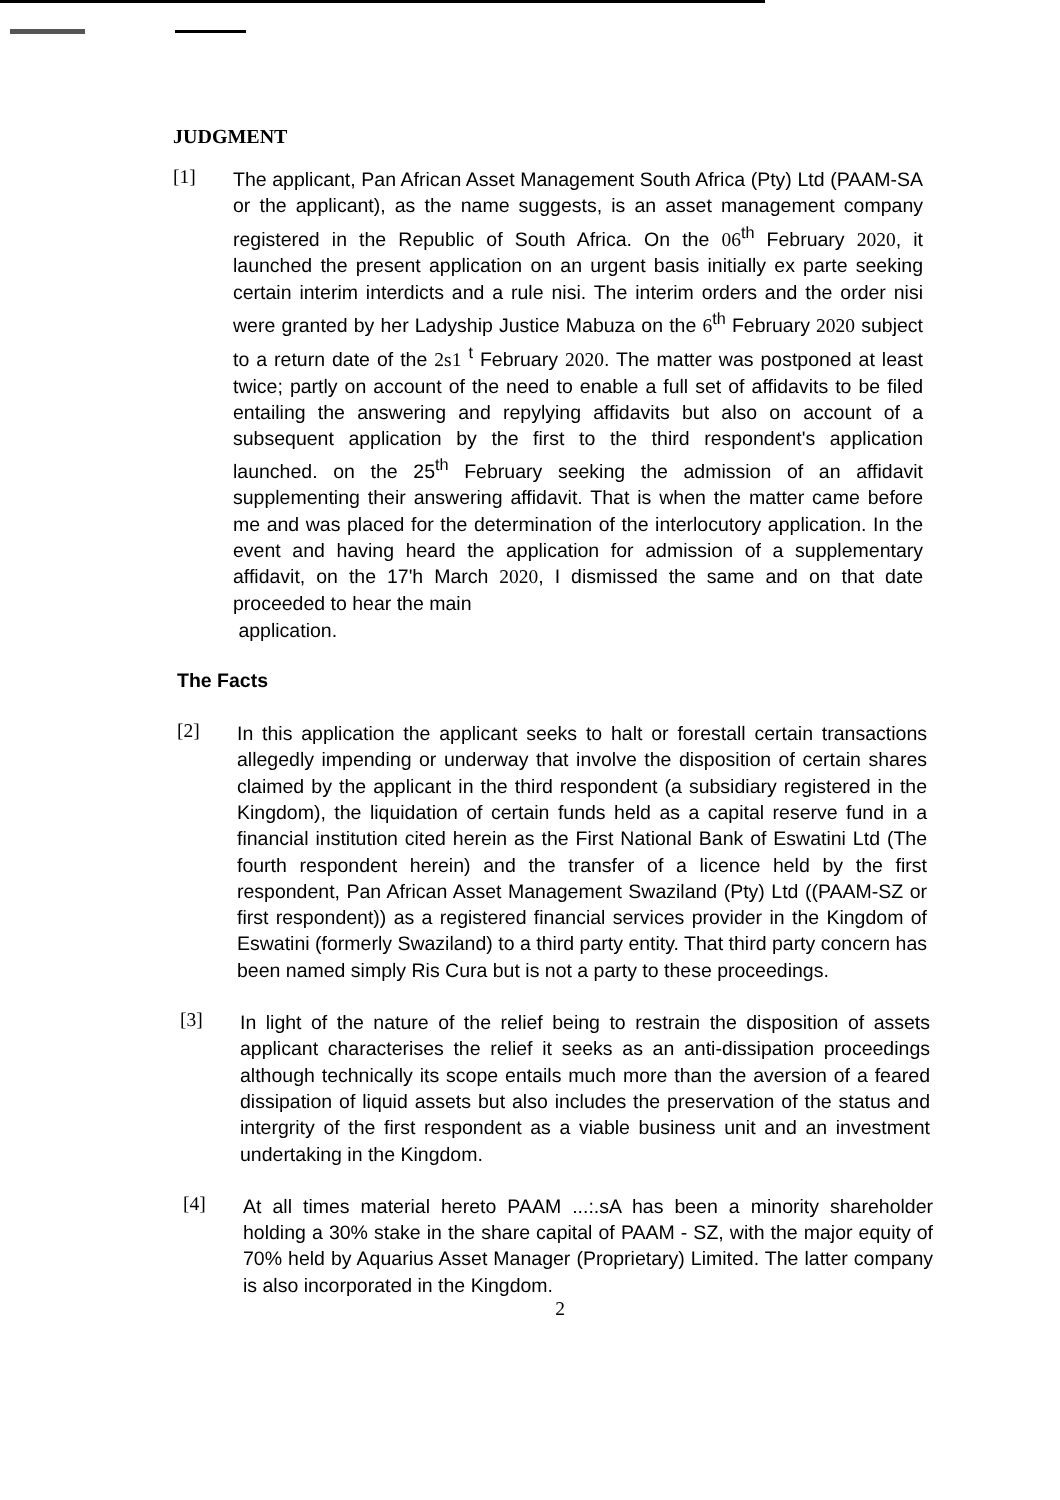JUDGMENT
[1]
The applicant, Pan African Asset Management South Africa (Pty) Ltd (PAAM-SA or the applicant), as the name suggests, is an asset management company registered in the Republic of South Africa. On the 06<sup>th</sup> February 2020, it launched the present application on an urgent basis initially ex parte seeking certain interim interdicts and a rule nisi. The interim orders and the order nisi were granted by her Ladyship Justice Mabuza on the 6<sup>th</sup> February 2020 subject to a return date of the 2s1 <sup>t</sup> February 2020. The matter was postponed at least twice; partly on account of the need to enable a full set of affidavits to be filed entailing the answering and repylying affidavits but also on account of a subsequent application by the first to the third respondent's application launched. on the 25<sup>th</sup> February seeking the admission of an affidavit supplementing their answering affidavit. That is when the matter came before me and was placed for the determination of the interlocutory application. In the event and having heard the application for admission of a supplementary affidavit, on the 17'h March 2020, I dismissed the same and on that date proceeded to hear the main
application.
The Facts
[2]
In this application the applicant seeks to halt or forestall certain transactions allegedly impending or underway that involve the disposition of certain shares claimed by the applicant in the third respondent (a subsidiary registered in the Kingdom), the liquidation of certain funds held as a capital reserve fund in a financial institution cited herein as the First National Bank of Eswatini Ltd (The fourth respondent herein) and the transfer of a licence held by the first respondent, Pan African Asset Management Swaziland (Pty) Ltd ((PAAM-SZ or first respondent)) as a registered financial services provider in the Kingdom of Eswatini (formerly Swaziland) to a third party entity. That third party concern has been named simply Ris Cura but is not a party to these proceedings.
[3]
In light of the nature of the relief being to restrain the disposition of assets applicant characterises the relief it seeks as an anti-dissipation proceedings although technically its scope entails much more than the aversion of a feared dissipation of liquid assets but also includes the preservation of the status and intergrity of the first respondent as a viable business unit and an investment undertaking in the Kingdom.
[4]
At all times material hereto PAAM ...:.sA has been a minority shareholder holding a 30% stake in the share capital of PAAM - SZ, with the major equity of 70% held by Aquarius Asset Manager (Proprietary) Limited. The latter company is also incorporated in the Kingdom.
2